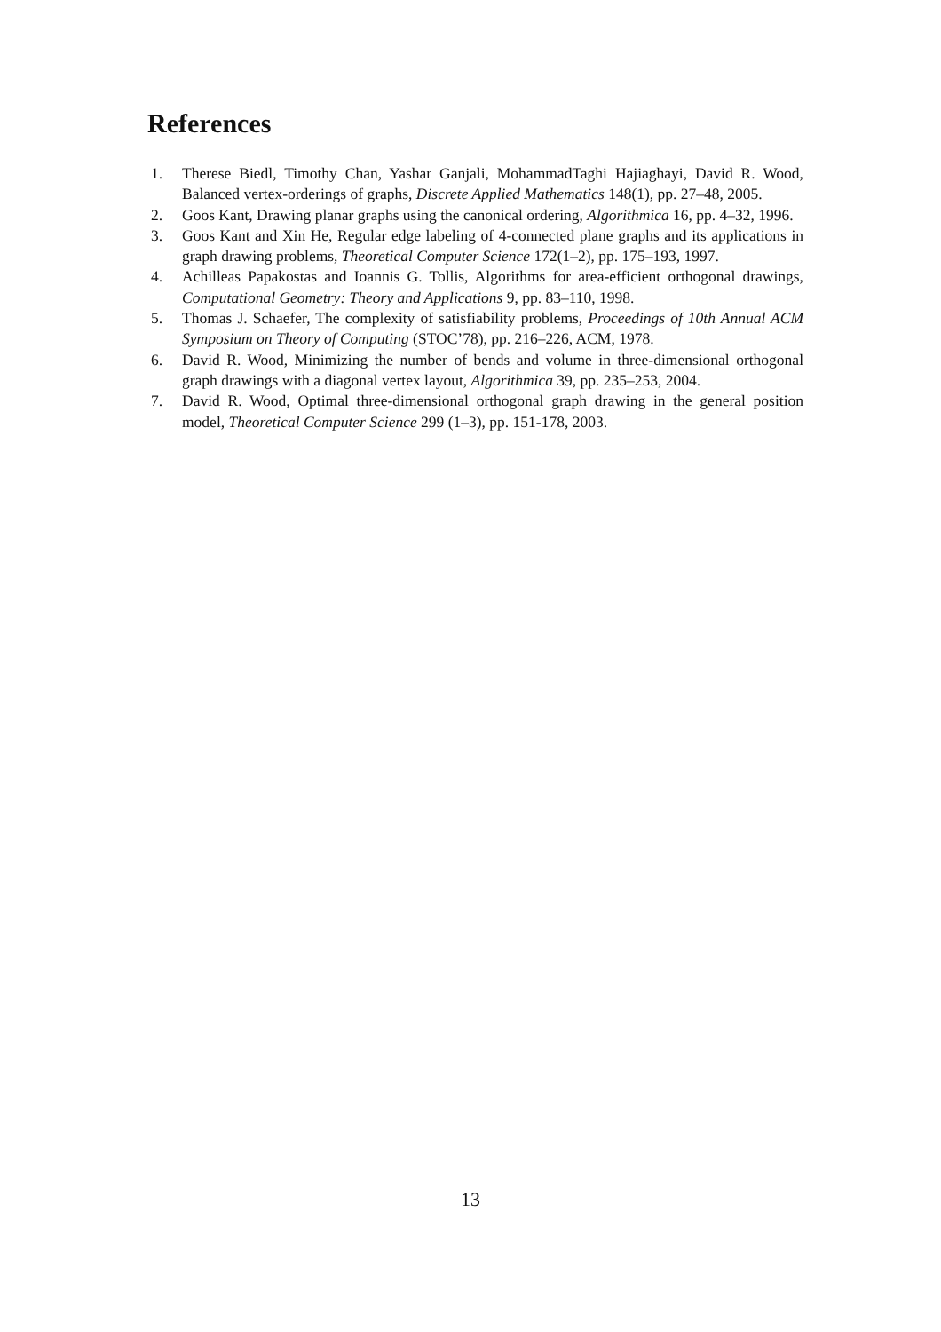References
1. Therese Biedl, Timothy Chan, Yashar Ganjali, MohammadTaghi Hajiaghayi, David R. Wood, Balanced vertex-orderings of graphs, Discrete Applied Mathematics 148(1), pp. 27–48, 2005.
2. Goos Kant, Drawing planar graphs using the canonical ordering, Algorithmica 16, pp. 4–32, 1996.
3. Goos Kant and Xin He, Regular edge labeling of 4-connected plane graphs and its applications in graph drawing problems, Theoretical Computer Science 172(1–2), pp. 175–193, 1997.
4. Achilleas Papakostas and Ioannis G. Tollis, Algorithms for area-efficient orthogonal drawings, Computational Geometry: Theory and Applications 9, pp. 83–110, 1998.
5. Thomas J. Schaefer, The complexity of satisfiability problems, Proceedings of 10th Annual ACM Symposium on Theory of Computing (STOC’78), pp. 216–226, ACM, 1978.
6. David R. Wood, Minimizing the number of bends and volume in three-dimensional orthogonal graph drawings with a diagonal vertex layout, Algorithmica 39, pp. 235–253, 2004.
7. David R. Wood, Optimal three-dimensional orthogonal graph drawing in the general position model, Theoretical Computer Science 299 (1–3), pp. 151-178, 2003.
13